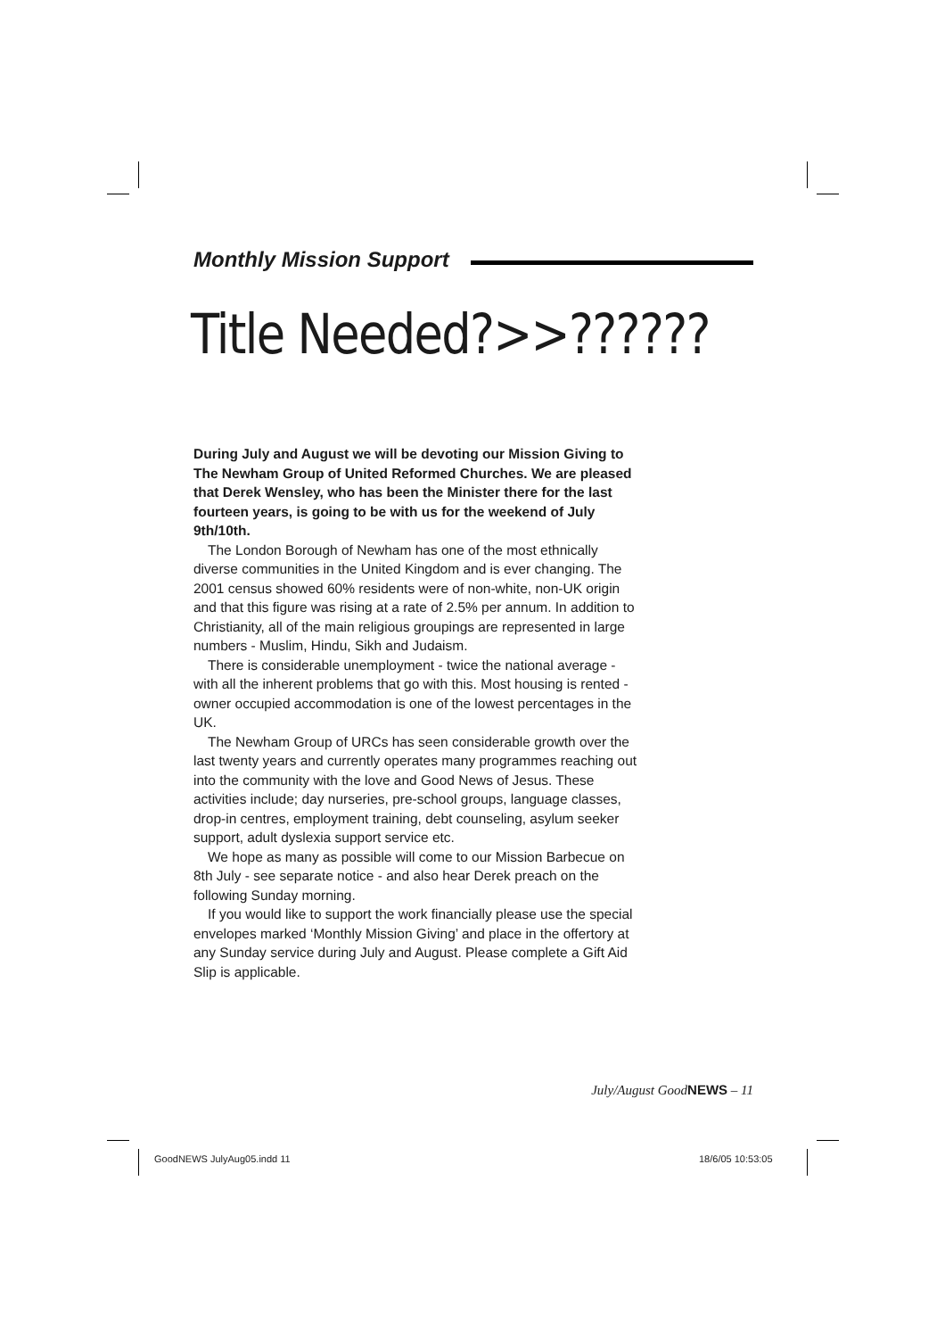Monthly Mission Support
Title Needed?>>??????
During July and August we will be devoting our Mission Giving to The Newham Group of United Reformed Churches. We are pleased that Derek Wensley, who has been the Minister there for the last fourteen years, is going to be with us for the weekend of July 9th/10th.
The London Borough of Newham has one of the most ethnically diverse communities in the United Kingdom and is ever changing. The 2001 census showed 60% residents were of non-white, non-UK origin and that this figure was rising at a rate of 2.5% per annum. In addition to Christianity, all of the main religious groupings are represented in large numbers - Muslim, Hindu, Sikh and Judaism.
There is considerable unemployment - twice the national average - with all the inherent problems that go with this. Most housing is rented - owner occupied accommodation is one of the lowest percentages in the UK.
The Newham Group of URCs has seen considerable growth over the last twenty years and currently operates many programmes reaching out into the community with the love and Good News of Jesus. These activities include; day nurseries, pre-school groups, language classes, drop-in centres, employment training, debt counseling, asylum seeker support, adult dyslexia support service etc.
We hope as many as possible will come to our Mission Barbecue on 8th July - see separate notice - and also hear Derek preach on the following Sunday morning.
If you would like to support the work financially please use the special envelopes marked ‘Monthly Mission Giving’ and place in the offertory at any Sunday service during July and August. Please complete a Gift Aid Slip is applicable.
July/August GoodNEWS – 11
GoodNEWS JulyAug05.indd 11 18/6/05 10:53:05